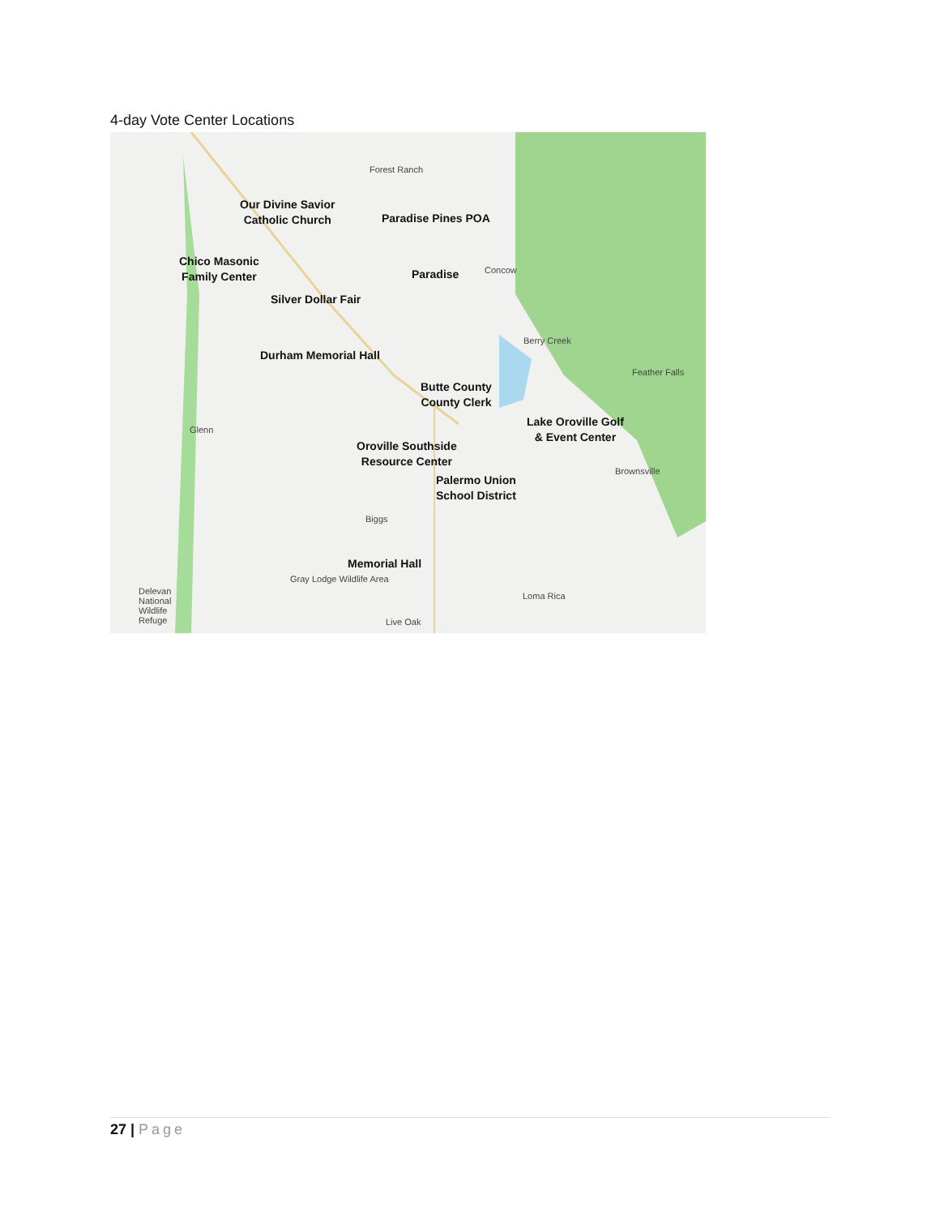4-day Vote Center Locations
Forest Ranch
Concow
Berry Creek
Feather Falls
Glenn
Brownsville
Biggs
Gray Lodge Wildlife Area
Delevan National Wildlife Refuge
Loma Rica
Live Oak
Our Divine Savior
Catholic Church
Paradise Pines POA
Chico Masonic
Family Center
Paradise
Silver Dollar Fair
Durham Memorial Hall
Butte County
County Clerk
Lake Oroville Golf
& Event Center
Oroville Southside
Resource Center
Palermo Union
School District
Memorial Hall
27 | Page